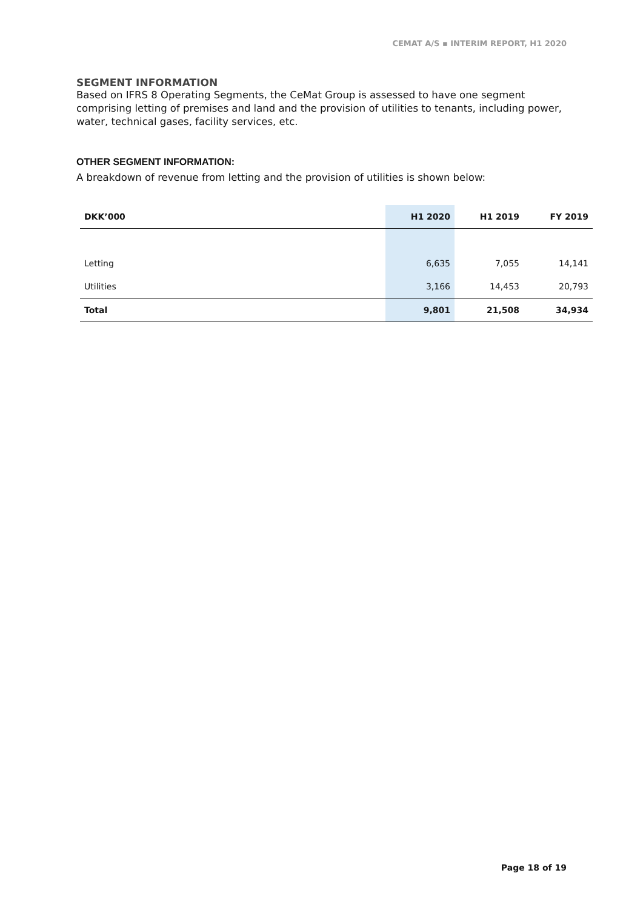CEMAT A/S ▪ INTERIM REPORT, H1 2020
SEGMENT INFORMATION
Based on IFRS 8 Operating Segments, the CeMat Group is assessed to have one segment comprising letting of premises and land and the provision of utilities to tenants, including power, water, technical gases, facility services, etc.
OTHER SEGMENT INFORMATION:
A breakdown of revenue from letting and the provision of utilities is shown below:
| DKK’000 | H1 2020 | H1 2019 | FY 2019 |
| --- | --- | --- | --- |
| Letting | 6,635 | 7,055 | 14,141 |
| Utilities | 3,166 | 14,453 | 20,793 |
| Total | 9,801 | 21,508 | 34,934 |
Page 18 of 19